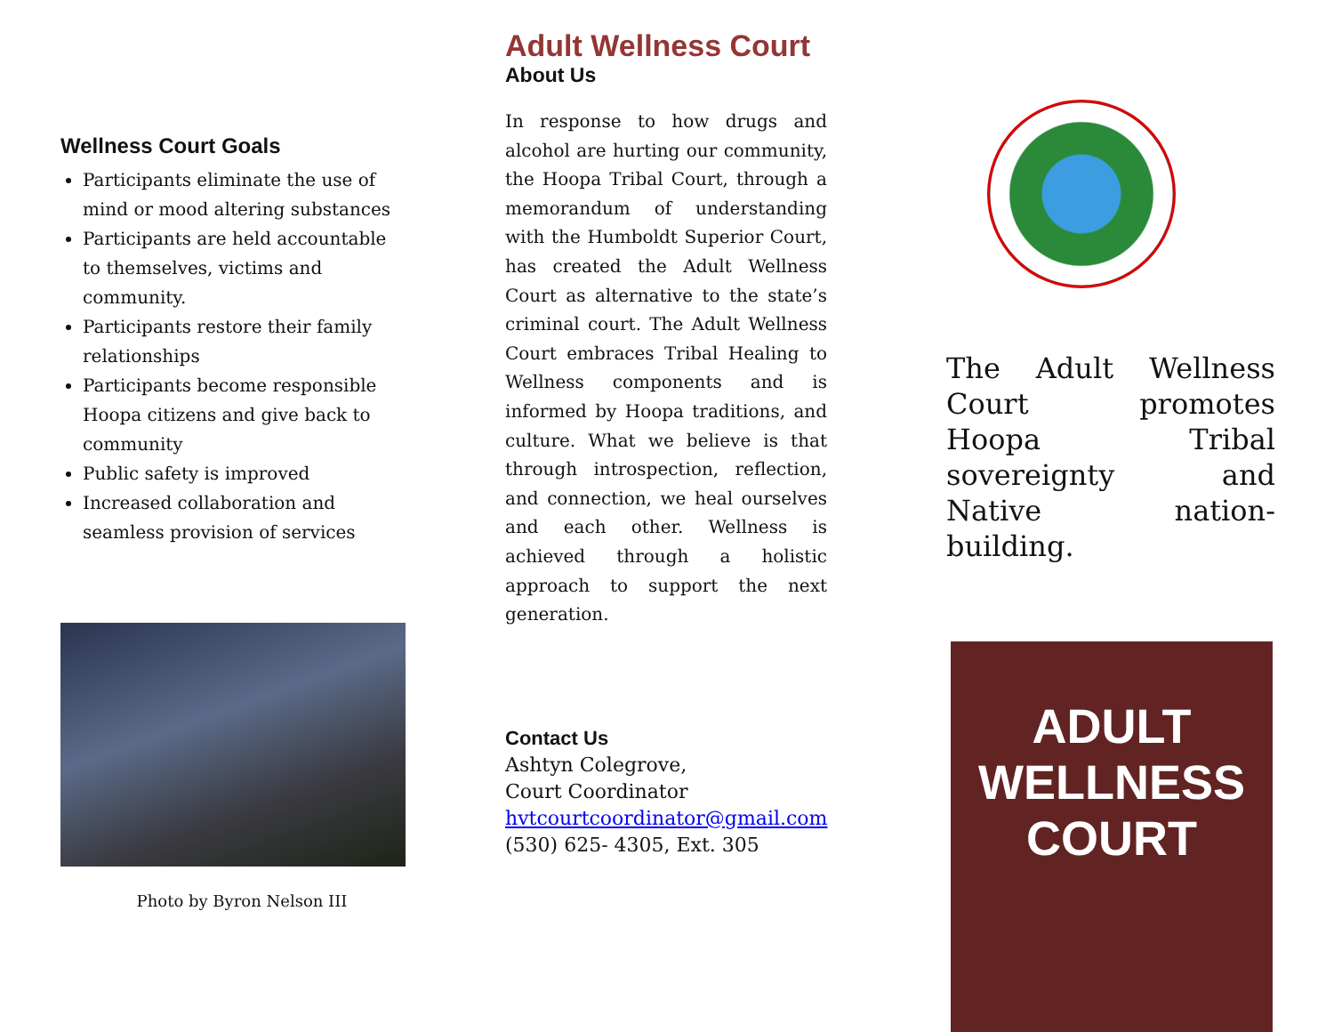Wellness Court Goals
Participants eliminate the use of mind or mood altering substances
Participants are held accountable to themselves, victims and community.
Participants restore their family relationships
Participants become responsible Hoopa citizens and give back to community
Public safety is improved
Increased collaboration and seamless provision of services
Photo by Byron Nelson III
Adult Wellness Court
About Us
In response to how drugs and alcohol are hurting our community, the Hoopa Tribal Court, through a memorandum of understanding with the Humboldt Superior Court, has created the Adult Wellness Court as alternative to the state’s criminal court. The Adult Wellness Court embraces Tribal Healing to Wellness components and is informed by Hoopa traditions, and culture. What we believe is that through introspection, reflection, and connection, we heal ourselves and each other. Wellness is achieved through a holistic approach to support the next generation.
Contact Us
Ashtyn Colegrove,
Court Coordinator
hvtcourtcoordinator@gmail.com
(530) 625- 4305, Ext. 305
The Adult Wellness Court promotes Hoopa Tribal sovereignty and Native nation-building.
ADULT
WELLNESS
COURT